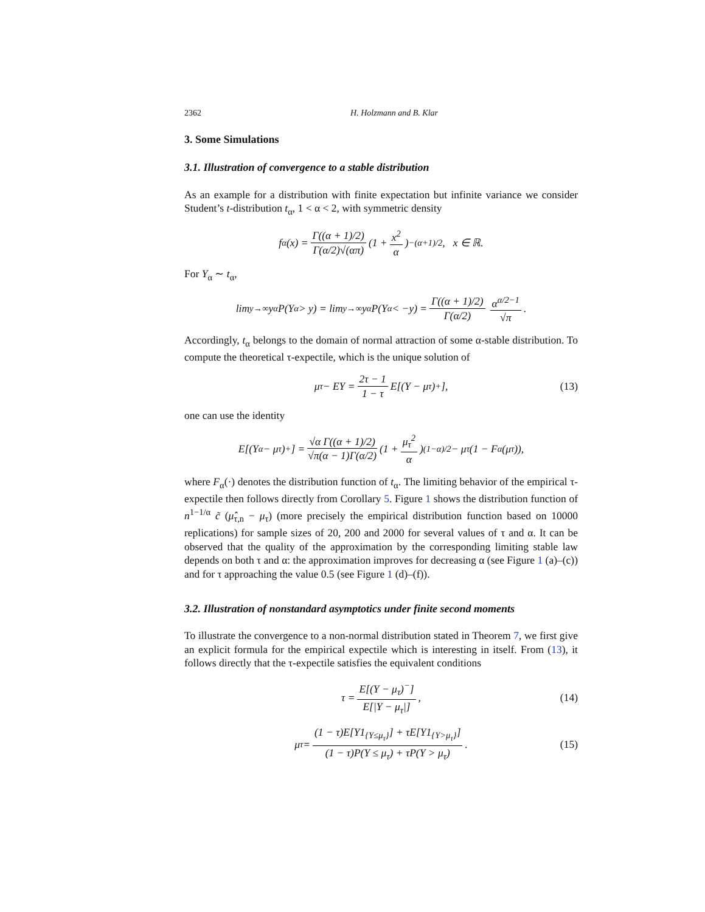2362 H. Holzmann and B. Klar
3. Some Simulations
3.1. Illustration of convergence to a stable distribution
As an example for a distribution with finite expectation but infinite variance we consider Student’s t-distribution t<sub>α</sub>, 1 < α < 2, with symmetric density
f<sub>α</sub>(x) = Γ((α + 1)/2) Γ(α/2)√(απ) (1 + x<sup>2</sup> α)<sup>−(α+1)/2</sup>, x ∈ ℝ.
For Y<sub>α</sub> ∼ t<sub>α</sub>,
lim<sub>y→∞</sub> y<sup>α</sup>P(Y<sub>α</sub> > y) = lim<sub>y→∞</sub> y<sup>α</sup>P(Y<sub>α</sub> < −y) = Γ((α + 1)/2) Γ(α/2) α<sup>α/2−1</sup> √π.
Accordingly, t<sub>α</sub> belongs to the domain of normal attraction of some α-stable distribution. To compute the theoretical τ-expectile, which is the unique solution of
μ<sub>τ</sub> − EY = 2τ − 1 1 − τ E[(Y − μ<sub>τ</sub>)<sup>+</sup>], (13)
one can use the identity
E[(Y<sub>α</sub> − μ<sub>τ</sub>)<sup>+</sup>] = √α Γ((α + 1)/2) √π(α − 1)Γ(α/2) (1 + μ<sub>τ</sub><sup>2</sup> α)<sup>(1−α)/2</sup> − μ<sub>τ</sub>(1 − F<sub>α</sub>(μ<sub>τ</sub>)),
where F<sub>α</sub>(·) denotes the distribution function of t<sub>α</sub>. The limiting behavior of the empirical τ-expectile then follows directly from Corollary 5. Figure 1 shows the distribution function of n<sup>1−1/α</sup> c̃ (μ̂<sub>τ,n</sub> − μ<sub>τ</sub>) (more precisely the empirical distribution function based on 10000 replications) for sample sizes of 20, 200 and 2000 for several values of τ and α. It can be observed that the quality of the approximation by the corresponding limiting stable law depends on both τ and α: the approximation improves for decreasing α (see Figure 1 (a)–(c)) and for τ approaching the value 0.5 (see Figure 1 (d)–(f)).
3.2. Illustration of nonstandard asymptotics under finite second moments
To illustrate the convergence to a non-normal distribution stated in Theorem 7, we first give an explicit formula for the empirical expectile which is interesting in itself. From (13), it follows directly that the τ-expectile satisfies the equivalent conditions
τ = E[(Y − μ<sub>τ</sub>)<sup>−</sup>] E[|Y − μ<sub>τ</sub>|], (14)
μ<sub>τ</sub> = (1 − τ)E[Y1<sub>{Y≤μ<sub>τ</sub>}</sub>] + τE[Y1<sub>{Y>μ<sub>τ</sub>}</sub>] (1 − τ)P(Y ≤ μ<sub>τ</sub>) + τP(Y > μ<sub>τ</sub>). (15)